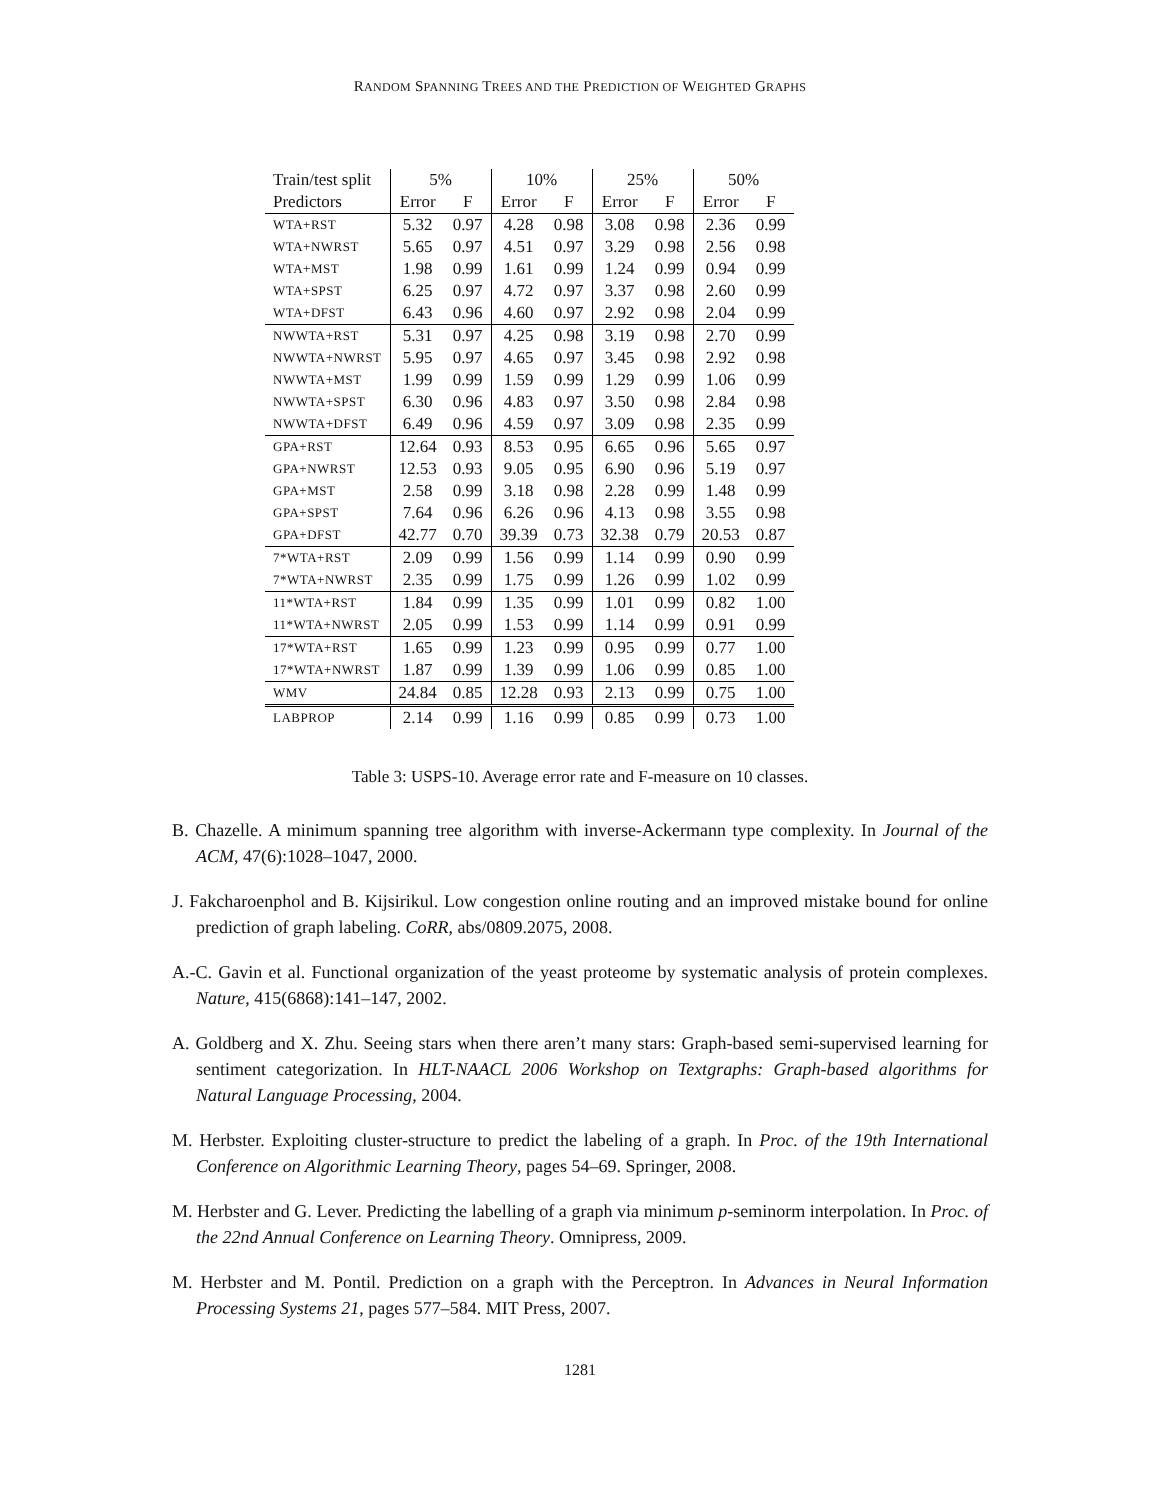RANDOM SPANNING TREES AND THE PREDICTION OF WEIGHTED GRAPHS
| Train/test split | 5% | | 10% | | 25% | | 50% | |
| --- | --- | --- | --- | --- | --- | --- | --- | --- |
| Predictors | Error | F | Error | F | Error | F | Error | F |
| WTA+RST | 5.32 | 0.97 | 4.28 | 0.98 | 3.08 | 0.98 | 2.36 | 0.99 |
| WTA+NWRST | 5.65 | 0.97 | 4.51 | 0.97 | 3.29 | 0.98 | 2.56 | 0.98 |
| WTA+MST | 1.98 | 0.99 | 1.61 | 0.99 | 1.24 | 0.99 | 0.94 | 0.99 |
| WTA+SPST | 6.25 | 0.97 | 4.72 | 0.97 | 3.37 | 0.98 | 2.60 | 0.99 |
| WTA+DFST | 6.43 | 0.96 | 4.60 | 0.97 | 2.92 | 0.98 | 2.04 | 0.99 |
| NWWTA+RST | 5.31 | 0.97 | 4.25 | 0.98 | 3.19 | 0.98 | 2.70 | 0.99 |
| NWWTA+NWRST | 5.95 | 0.97 | 4.65 | 0.97 | 3.45 | 0.98 | 2.92 | 0.98 |
| NWWTA+MST | 1.99 | 0.99 | 1.59 | 0.99 | 1.29 | 0.99 | 1.06 | 0.99 |
| NWWTA+SPST | 6.30 | 0.96 | 4.83 | 0.97 | 3.50 | 0.98 | 2.84 | 0.98 |
| NWWTA+DFST | 6.49 | 0.96 | 4.59 | 0.97 | 3.09 | 0.98 | 2.35 | 0.99 |
| GPA+RST | 12.64 | 0.93 | 8.53 | 0.95 | 6.65 | 0.96 | 5.65 | 0.97 |
| GPA+NWRST | 12.53 | 0.93 | 9.05 | 0.95 | 6.90 | 0.96 | 5.19 | 0.97 |
| GPA+MST | 2.58 | 0.99 | 3.18 | 0.98 | 2.28 | 0.99 | 1.48 | 0.99 |
| GPA+SPST | 7.64 | 0.96 | 6.26 | 0.96 | 4.13 | 0.98 | 3.55 | 0.98 |
| GPA+DFST | 42.77 | 0.70 | 39.39 | 0.73 | 32.38 | 0.79 | 20.53 | 0.87 |
| 7*WTA+RST | 2.09 | 0.99 | 1.56 | 0.99 | 1.14 | 0.99 | 0.90 | 0.99 |
| 7*WTA+NWRST | 2.35 | 0.99 | 1.75 | 0.99 | 1.26 | 0.99 | 1.02 | 0.99 |
| 11*WTA+RST | 1.84 | 0.99 | 1.35 | 0.99 | 1.01 | 0.99 | 0.82 | 1.00 |
| 11*WTA+NWRST | 2.05 | 0.99 | 1.53 | 0.99 | 1.14 | 0.99 | 0.91 | 0.99 |
| 17*WTA+RST | 1.65 | 0.99 | 1.23 | 0.99 | 0.95 | 0.99 | 0.77 | 1.00 |
| 17*WTA+NWRST | 1.87 | 0.99 | 1.39 | 0.99 | 1.06 | 0.99 | 0.85 | 1.00 |
| WMV | 24.84 | 0.85 | 12.28 | 0.93 | 2.13 | 0.99 | 0.75 | 1.00 |
| LABPROP | 2.14 | 0.99 | 1.16 | 0.99 | 0.85 | 0.99 | 0.73 | 1.00 |
Table 3: USPS-10. Average error rate and F-measure on 10 classes.
B. Chazelle. A minimum spanning tree algorithm with inverse-Ackermann type complexity. In Journal of the ACM, 47(6):1028–1047, 2000.
J. Fakcharoenphol and B. Kijsirikul. Low congestion online routing and an improved mistake bound for online prediction of graph labeling. CoRR, abs/0809.2075, 2008.
A.-C. Gavin et al. Functional organization of the yeast proteome by systematic analysis of protein complexes. Nature, 415(6868):141–147, 2002.
A. Goldberg and X. Zhu. Seeing stars when there aren’t many stars: Graph-based semi-supervised learning for sentiment categorization. In HLT-NAACL 2006 Workshop on Textgraphs: Graph-based algorithms for Natural Language Processing, 2004.
M. Herbster. Exploiting cluster-structure to predict the labeling of a graph. In Proc. of the 19th International Conference on Algorithmic Learning Theory, pages 54–69. Springer, 2008.
M. Herbster and G. Lever. Predicting the labelling of a graph via minimum p-seminorm interpolation. In Proc. of the 22nd Annual Conference on Learning Theory. Omnipress, 2009.
M. Herbster and M. Pontil. Prediction on a graph with the Perceptron. In Advances in Neural Information Processing Systems 21, pages 577–584. MIT Press, 2007.
1281